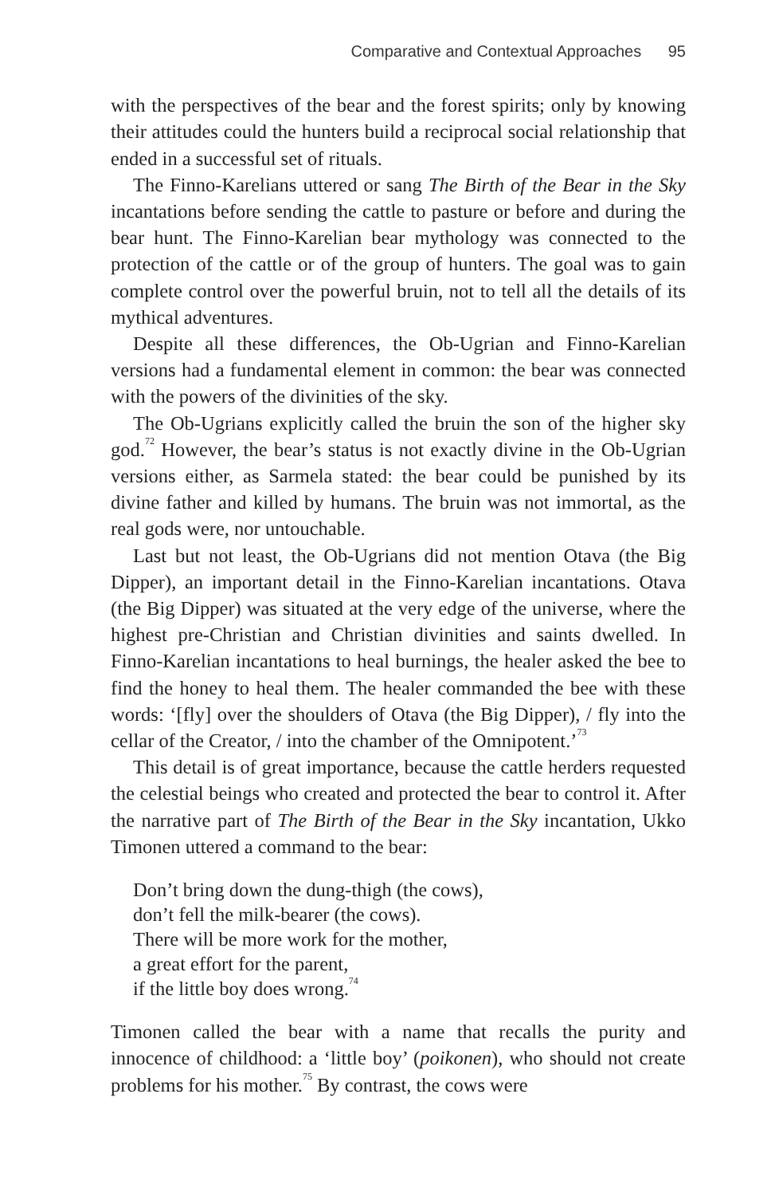Comparative and Contextual Approaches 95
with the perspectives of the bear and the forest spirits; only by knowing their attitudes could the hunters build a reciprocal social relationship that ended in a successful set of rituals.
The Finno-Karelians uttered or sang The Birth of the Bear in the Sky incantations before sending the cattle to pasture or before and during the bear hunt. The Finno-Karelian bear mythology was connected to the protection of the cattle or of the group of hunters. The goal was to gain complete control over the powerful bruin, not to tell all the details of its mythical adventures.
Despite all these differences, the Ob-Ugrian and Finno-Karelian versions had a fundamental element in common: the bear was connected with the powers of the divinities of the sky.
The Ob-Ugrians explicitly called the bruin the son of the higher sky god.<sup>72</sup> However, the bear’s status is not exactly divine in the Ob-Ugrian versions either, as Sarmela stated: the bear could be punished by its divine father and killed by humans. The bruin was not immortal, as the real gods were, nor untouchable.
Last but not least, the Ob-Ugrians did not mention Otava (the Big Dipper), an important detail in the Finno-Karelian incantations. Otava (the Big Dipper) was situated at the very edge of the universe, where the highest pre-Christian and Christian divinities and saints dwelled. In Finno-Karelian incantations to heal burnings, the healer asked the bee to find the honey to heal them. The healer commanded the bee with these words: ‘[fly] over the shoulders of Otava (the Big Dipper), / fly into the cellar of the Creator, / into the chamber of the Omnipotent.’<sup>73</sup>
This detail is of great importance, because the cattle herders requested the celestial beings who created and protected the bear to control it. After the narrative part of The Birth of the Bear in the Sky incantation, Ukko Timonen uttered a command to the bear:
Don’t bring down the dung-thigh (the cows),
don’t fell the milk-bearer (the cows).
There will be more work for the mother,
a great effort for the parent,
if the little boy does wrong.<sup>74</sup>
Timonen called the bear with a name that recalls the purity and innocence of childhood: a ‘little boy’ (poikonen), who should not create problems for his mother.<sup>75</sup> By contrast, the cows were